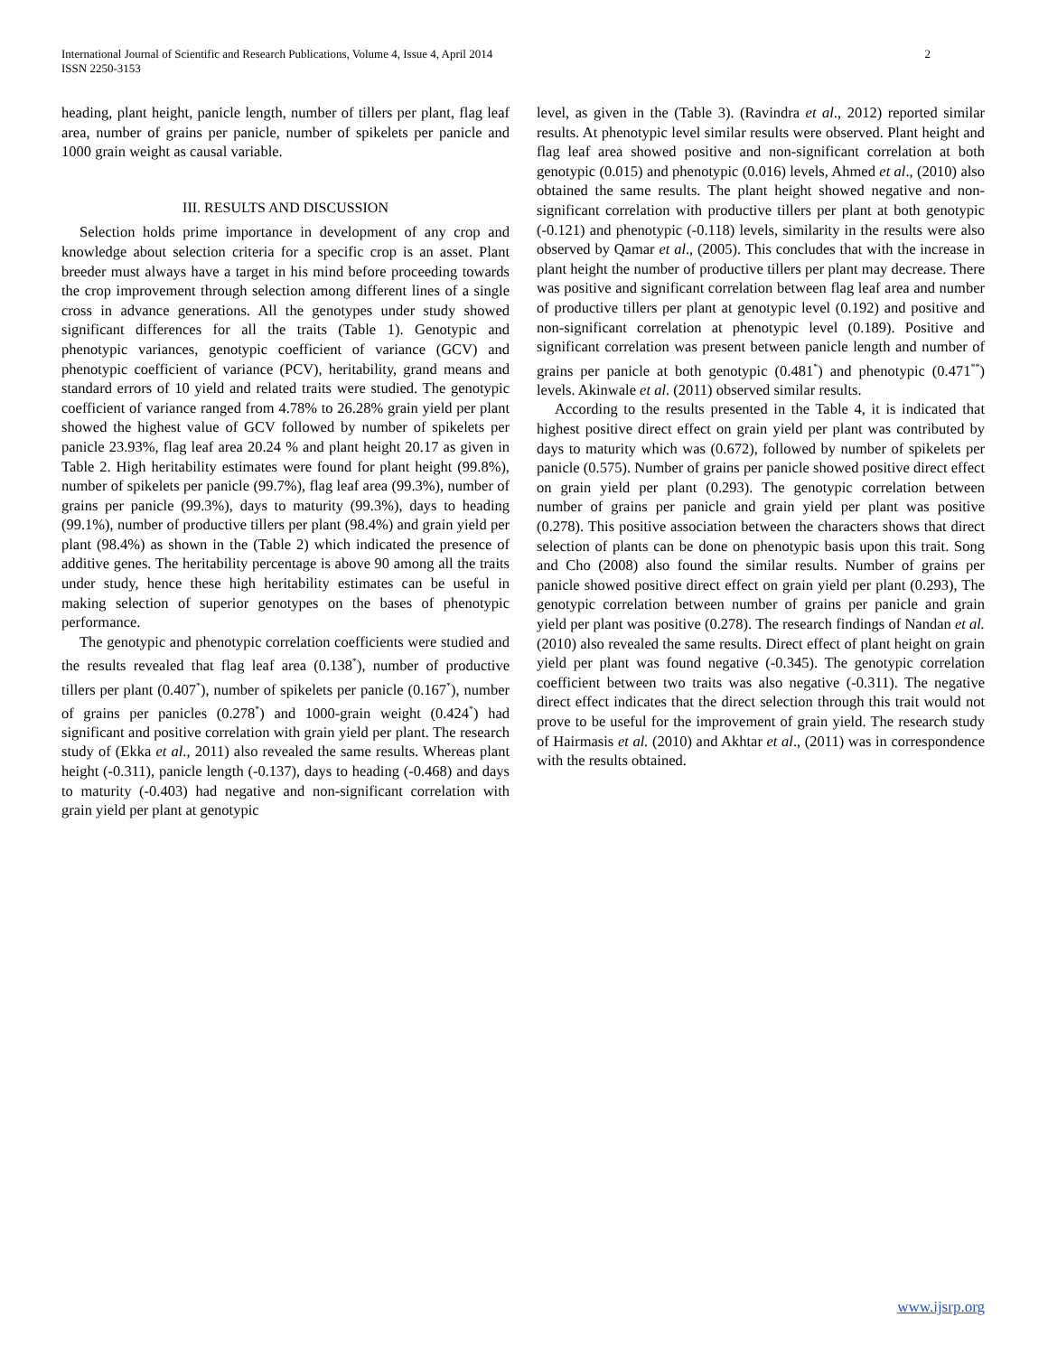International Journal of Scientific and Research Publications, Volume 4, Issue 4, April 2014
ISSN 2250-3153
2
heading, plant height, panicle length, number of tillers per plant, flag leaf area, number of grains per panicle, number of spikelets per panicle and 1000 grain weight as causal variable.
III. RESULTS AND DISCUSSION
Selection holds prime importance in development of any crop and knowledge about selection criteria for a specific crop is an asset. Plant breeder must always have a target in his mind before proceeding towards the crop improvement through selection among different lines of a single cross in advance generations. All the genotypes under study showed significant differences for all the traits (Table 1). Genotypic and phenotypic variances, genotypic coefficient of variance (GCV) and phenotypic coefficient of variance (PCV), heritability, grand means and standard errors of 10 yield and related traits were studied. The genotypic coefficient of variance ranged from 4.78% to 26.28% grain yield per plant showed the highest value of GCV followed by number of spikelets per panicle 23.93%, flag leaf area 20.24 % and plant height 20.17 as given in Table 2. High heritability estimates were found for plant height (99.8%), number of spikelets per panicle (99.7%), flag leaf area (99.3%), number of grains per panicle (99.3%), days to maturity (99.3%), days to heading (99.1%), number of productive tillers per plant (98.4%) and grain yield per plant (98.4%) as shown in the (Table 2) which indicated the presence of additive genes. The heritability percentage is above 90 among all the traits under study, hence these high heritability estimates can be useful in making selection of superior genotypes on the bases of phenotypic performance.
The genotypic and phenotypic correlation coefficients were studied and the results revealed that flag leaf area (0.138<sup>*</sup>), number of productive tillers per plant (0.407<sup>*</sup>), number of spikelets per panicle (0.167<sup>*</sup>), number of grains per panicles (0.278<sup>*</sup>) and 1000-grain weight (0.424<sup>*</sup>) had significant and positive correlation with grain yield per plant. The research study of (Ekka et al., 2011) also revealed the same results. Whereas plant height (-0.311), panicle length (-0.137), days to heading (-0.468) and days to maturity (-0.403) had negative and non-significant correlation with grain yield per plant at genotypic
level, as given in the (Table 3). (Ravindra et al., 2012) reported similar results. At phenotypic level similar results were observed. Plant height and flag leaf area showed positive and non-significant correlation at both genotypic (0.015) and phenotypic (0.016) levels, Ahmed et al., (2010) also obtained the same results. The plant height showed negative and non-significant correlation with productive tillers per plant at both genotypic (-0.121) and phenotypic (-0.118) levels, similarity in the results were also observed by Qamar et al., (2005). This concludes that with the increase in plant height the number of productive tillers per plant may decrease. There was positive and significant correlation between flag leaf area and number of productive tillers per plant at genotypic level (0.192) and positive and non-significant correlation at phenotypic level (0.189). Positive and significant correlation was present between panicle length and number of grains per panicle at both genotypic (0.481<sup>*</sup>) and phenotypic (0.471<sup>**</sup>) levels. Akinwale et al. (2011) observed similar results.
According to the results presented in the Table 4, it is indicated that highest positive direct effect on grain yield per plant was contributed by days to maturity which was (0.672), followed by number of spikelets per panicle (0.575). Number of grains per panicle showed positive direct effect on grain yield per plant (0.293). The genotypic correlation between number of grains per panicle and grain yield per plant was positive (0.278). This positive association between the characters shows that direct selection of plants can be done on phenotypic basis upon this trait. Song and Cho (2008) also found the similar results. Number of grains per panicle showed positive direct effect on grain yield per plant (0.293), The genotypic correlation between number of grains per panicle and grain yield per plant was positive (0.278). The research findings of Nandan et al. (2010) also revealed the same results. Direct effect of plant height on grain yield per plant was found negative (-0.345). The genotypic correlation coefficient between two traits was also negative (-0.311). The negative direct effect indicates that the direct selection through this trait would not prove to be useful for the improvement of grain yield. The research study of Hairmasis et al. (2010) and Akhtar et al., (2011) was in correspondence with the results obtained.
www.ijsrp.org